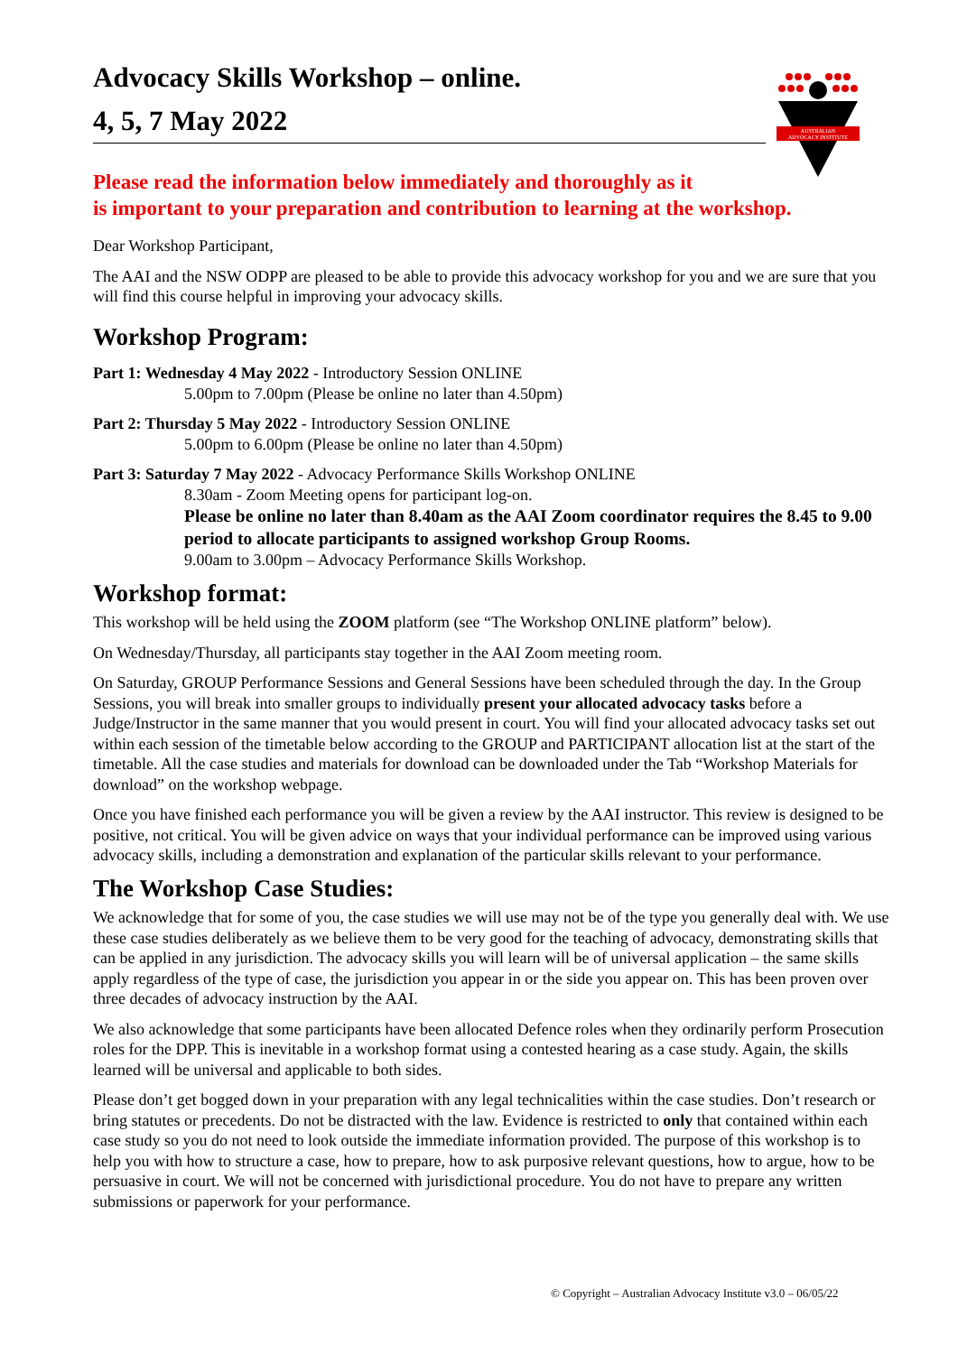AUSTRALIAN
ADVOCACY INSTITUTE
Advocacy Skills Workshop – online.
4, 5, 7 May 2022
Please read the information below immediately and thoroughly as it
is important to your preparation and contribution to learning at the workshop.
Dear Workshop Participant,
The AAI and the NSW ODPP are pleased to be able to provide this advocacy workshop for you and we are sure that you will find this course helpful in improving your advocacy skills.
Workshop Program:
Part 1: Wednesday 4 May 2022 - Introductory Session ONLINE
5.00pm to 7.00pm (Please be online no later than 4.50pm)
Part 2: Thursday 5 May 2022 - Introductory Session ONLINE
5.00pm to 6.00pm (Please be online no later than 4.50pm)
Part 3: Saturday 7 May 2022 - Advocacy Performance Skills Workshop ONLINE
8.30am - Zoom Meeting opens for participant log-on.
Please be online no later than 8.40am as the AAI Zoom coordinator requires the 8.45 to 9.00 period to allocate participants to assigned workshop Group Rooms.
9.00am to 3.00pm – Advocacy Performance Skills Workshop.
Workshop format:
This workshop will be held using the ZOOM platform (see “The Workshop ONLINE platform” below).
On Wednesday/Thursday, all participants stay together in the AAI Zoom meeting room.
On Saturday, GROUP Performance Sessions and General Sessions have been scheduled through the day. In the Group Sessions, you will break into smaller groups to individually present your allocated advocacy tasks before a Judge/Instructor in the same manner that you would present in court. You will find your allocated advocacy tasks set out within each session of the timetable below according to the GROUP and PARTICIPANT allocation list at the start of the timetable. All the case studies and materials for download can be downloaded under the Tab “Workshop Materials for download” on the workshop webpage.
Once you have finished each performance you will be given a review by the AAI instructor. This review is designed to be positive, not critical. You will be given advice on ways that your individual performance can be improved using various advocacy skills, including a demonstration and explanation of the particular skills relevant to your performance.
The Workshop Case Studies:
We acknowledge that for some of you, the case studies we will use may not be of the type you generally deal with. We use these case studies deliberately as we believe them to be very good for the teaching of advocacy, demonstrating skills that can be applied in any jurisdiction. The advocacy skills you will learn will be of universal application – the same skills apply regardless of the type of case, the jurisdiction you appear in or the side you appear on. This has been proven over three decades of advocacy instruction by the AAI.
We also acknowledge that some participants have been allocated Defence roles when they ordinarily perform Prosecution roles for the DPP. This is inevitable in a workshop format using a contested hearing as a case study. Again, the skills learned will be universal and applicable to both sides.
Please don’t get bogged down in your preparation with any legal technicalities within the case studies. Don’t research or bring statutes or precedents. Do not be distracted with the law. Evidence is restricted to only that contained within each case study so you do not need to look outside the immediate information provided. The purpose of this workshop is to help you with how to structure a case, how to prepare, how to ask purposive relevant questions, how to argue, how to be persuasive in court. We will not be concerned with jurisdictional procedure. You do not have to prepare any written submissions or paperwork for your performance.
© Copyright – Australian Advocacy Institute v3.0 – 06/05/22